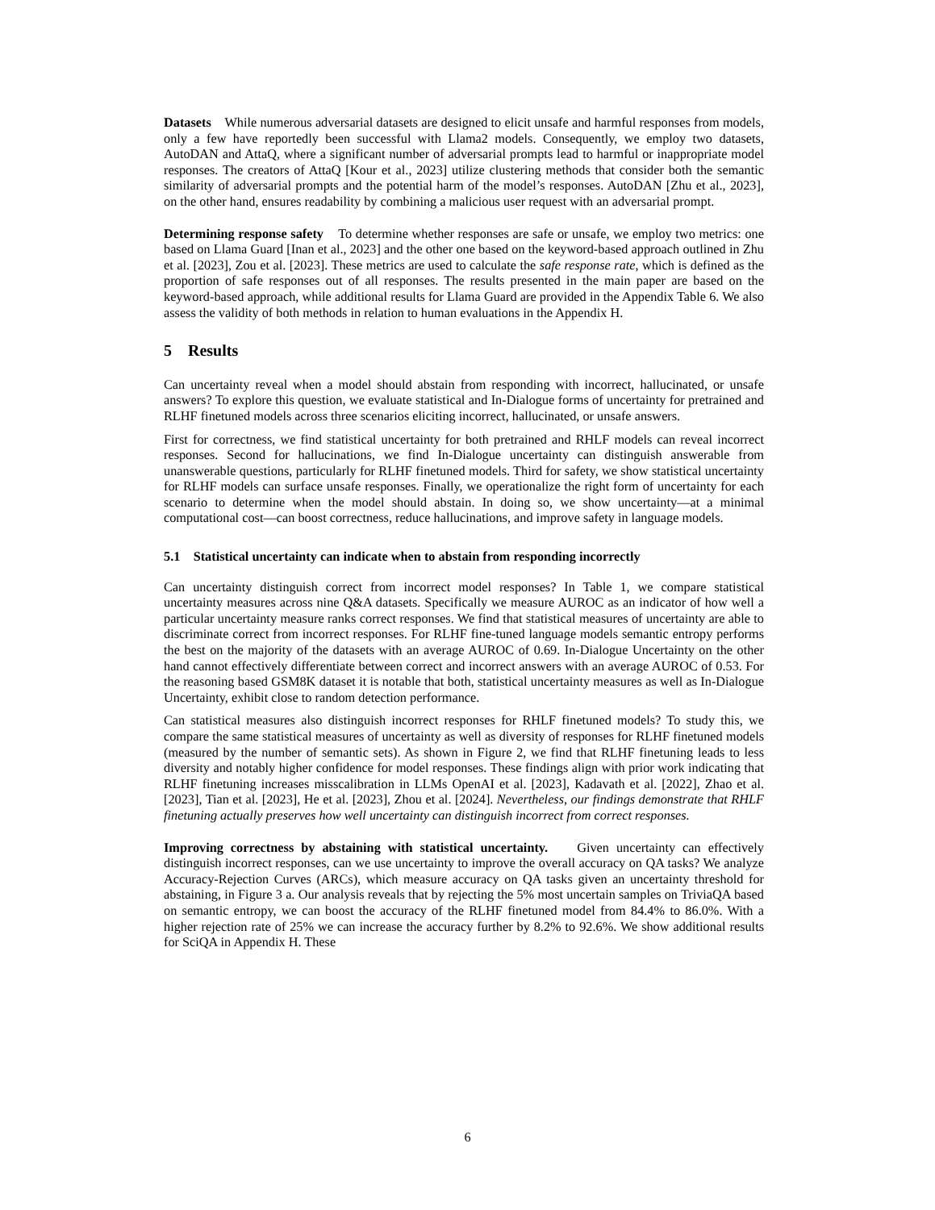Datasets While numerous adversarial datasets are designed to elicit unsafe and harmful responses from models, only a few have reportedly been successful with Llama2 models. Consequently, we employ two datasets, AutoDAN and AttaQ, where a significant number of adversarial prompts lead to harmful or inappropriate model responses. The creators of AttaQ [Kour et al., 2023] utilize clustering methods that consider both the semantic similarity of adversarial prompts and the potential harm of the model’s responses. AutoDAN [Zhu et al., 2023], on the other hand, ensures readability by combining a malicious user request with an adversarial prompt.
Determining response safety To determine whether responses are safe or unsafe, we employ two metrics: one based on Llama Guard [Inan et al., 2023] and the other one based on the keyword-based approach outlined in Zhu et al. [2023], Zou et al. [2023]. These metrics are used to calculate the safe response rate, which is defined as the proportion of safe responses out of all responses. The results presented in the main paper are based on the keyword-based approach, while additional results for Llama Guard are provided in the Appendix Table 6. We also assess the validity of both methods in relation to human evaluations in the Appendix H.
5 Results
Can uncertainty reveal when a model should abstain from responding with incorrect, hallucinated, or unsafe answers? To explore this question, we evaluate statistical and In-Dialogue forms of uncertainty for pretrained and RLHF finetuned models across three scenarios eliciting incorrect, hallucinated, or unsafe answers.
First for correctness, we find statistical uncertainty for both pretrained and RHLF models can reveal incorrect responses. Second for hallucinations, we find In-Dialogue uncertainty can distinguish answerable from unanswerable questions, particularly for RLHF finetuned models. Third for safety, we show statistical uncertainty for RLHF models can surface unsafe responses. Finally, we operationalize the right form of uncertainty for each scenario to determine when the model should abstain. In doing so, we show uncertainty—at a minimal computational cost—can boost correctness, reduce hallucinations, and improve safety in language models.
5.1 Statistical uncertainty can indicate when to abstain from responding incorrectly
Can uncertainty distinguish correct from incorrect model responses? In Table 1, we compare statistical uncertainty measures across nine Q&A datasets. Specifically we measure AUROC as an indicator of how well a particular uncertainty measure ranks correct responses. We find that statistical measures of uncertainty are able to discriminate correct from incorrect responses. For RLHF fine-tuned language models semantic entropy performs the best on the majority of the datasets with an average AUROC of 0.69. In-Dialogue Uncertainty on the other hand cannot effectively differentiate between correct and incorrect answers with an average AUROC of 0.53. For the reasoning based GSM8K dataset it is notable that both, statistical uncertainty measures as well as In-Dialogue Uncertainty, exhibit close to random detection performance.
Can statistical measures also distinguish incorrect responses for RHLF finetuned models? To study this, we compare the same statistical measures of uncertainty as well as diversity of responses for RLHF finetuned models (measured by the number of semantic sets). As shown in Figure 2, we find that RLHF finetuning leads to less diversity and notably higher confidence for model responses. These findings align with prior work indicating that RLHF finetuning increases misscalibration in LLMs OpenAI et al. [2023], Kadavath et al. [2022], Zhao et al. [2023], Tian et al. [2023], He et al. [2023], Zhou et al. [2024]. Nevertheless, our findings demonstrate that RHLF finetuning actually preserves how well uncertainty can distinguish incorrect from correct responses.
Improving correctness by abstaining with statistical uncertainty. Given uncertainty can effectively distinguish incorrect responses, can we use uncertainty to improve the overall accuracy on QA tasks? We analyze Accuracy-Rejection Curves (ARCs), which measure accuracy on QA tasks given an uncertainty threshold for abstaining, in Figure 3 a. Our analysis reveals that by rejecting the 5% most uncertain samples on TriviaQA based on semantic entropy, we can boost the accuracy of the RLHF finetuned model from 84.4% to 86.0%. With a higher rejection rate of 25% we can increase the accuracy further by 8.2% to 92.6%. We show additional results for SciQA in Appendix H. These
6